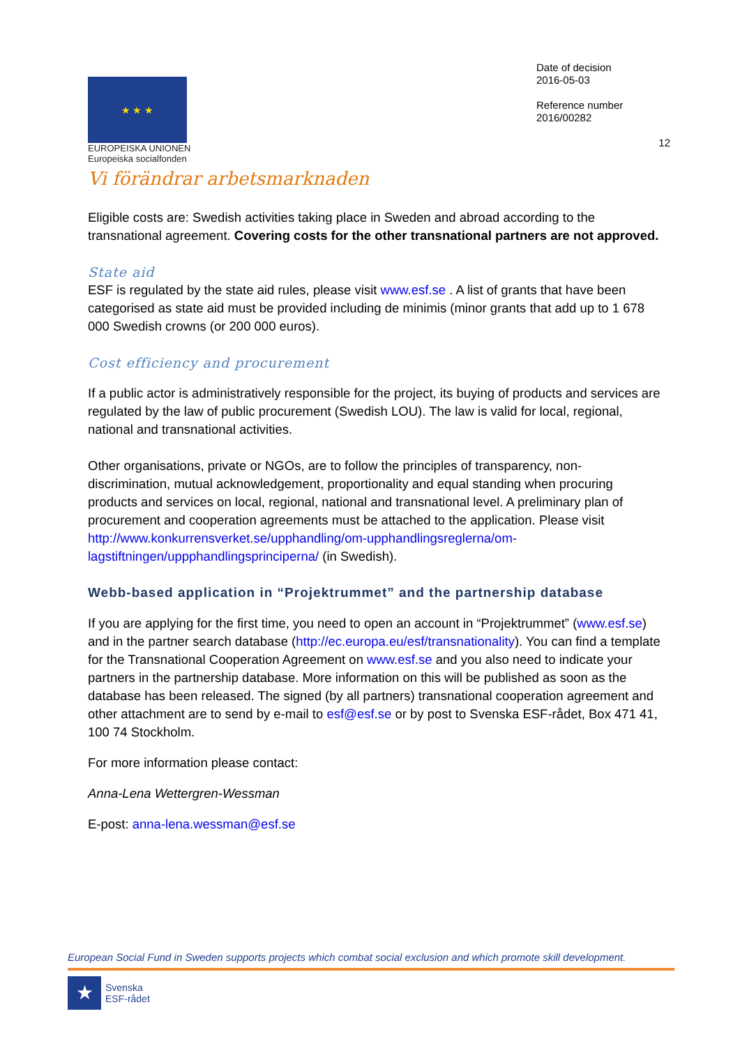★ ★ ★
EUROPEISKA UNIONEN
Europeiska socialfonden
Vi förändrar arbetsmarknaden
Date of decision
2016-05-03
Reference number
2016/00282
12
Eligible costs are: Swedish activities taking place in Sweden and abroad according to the transnational agreement. Covering costs for the other transnational partners are not approved.
State aid
ESF is regulated by the state aid rules, please visit www.esf.se . A list of grants that have been categorised as state aid must be provided including de minimis (minor grants that add up to 1 678 000 Swedish crowns (or 200 000 euros).
Cost efficiency and procurement
If a public actor is administratively responsible for the project, its buying of products and services are regulated by the law of public procurement (Swedish LOU). The law is valid for local, regional, national and transnational activities.
Other organisations, private or NGOs, are to follow the principles of transparency, non-discrimination, mutual acknowledgement, proportionality and equal standing when procuring products and services on local, regional, national and transnational level. A preliminary plan of procurement and cooperation agreements must be attached to the application. Please visit http://www.konkurrensverket.se/upphandling/om-upphandlingsreglerna/om-lagstiftningen/uppphandlingsprinciperna/ (in Swedish).
Webb-based application in “Projektrummet” and the partnership database
If you are applying for the first time, you need to open an account in “Projektrummet” (www.esf.se) and in the partner search database (http://ec.europa.eu/esf/transnationality). You can find a template for the Transnational Cooperation Agreement on www.esf.se and you also need to indicate your partners in the partnership database. More information on this will be published as soon as the database has been released. The signed (by all partners) transnational cooperation agreement and other attachment are to send by e-mail to esf@esf.se or by post to Svenska ESF-rådet, Box 471 41, 100 74 Stockholm.
For more information please contact:
Anna-Lena Wettergren-Wessman
E-post: anna-lena.wessman@esf.se
European Social Fund in Sweden supports projects which combat social exclusion and which promote skill development.
★
Svenska
ESF-rådet